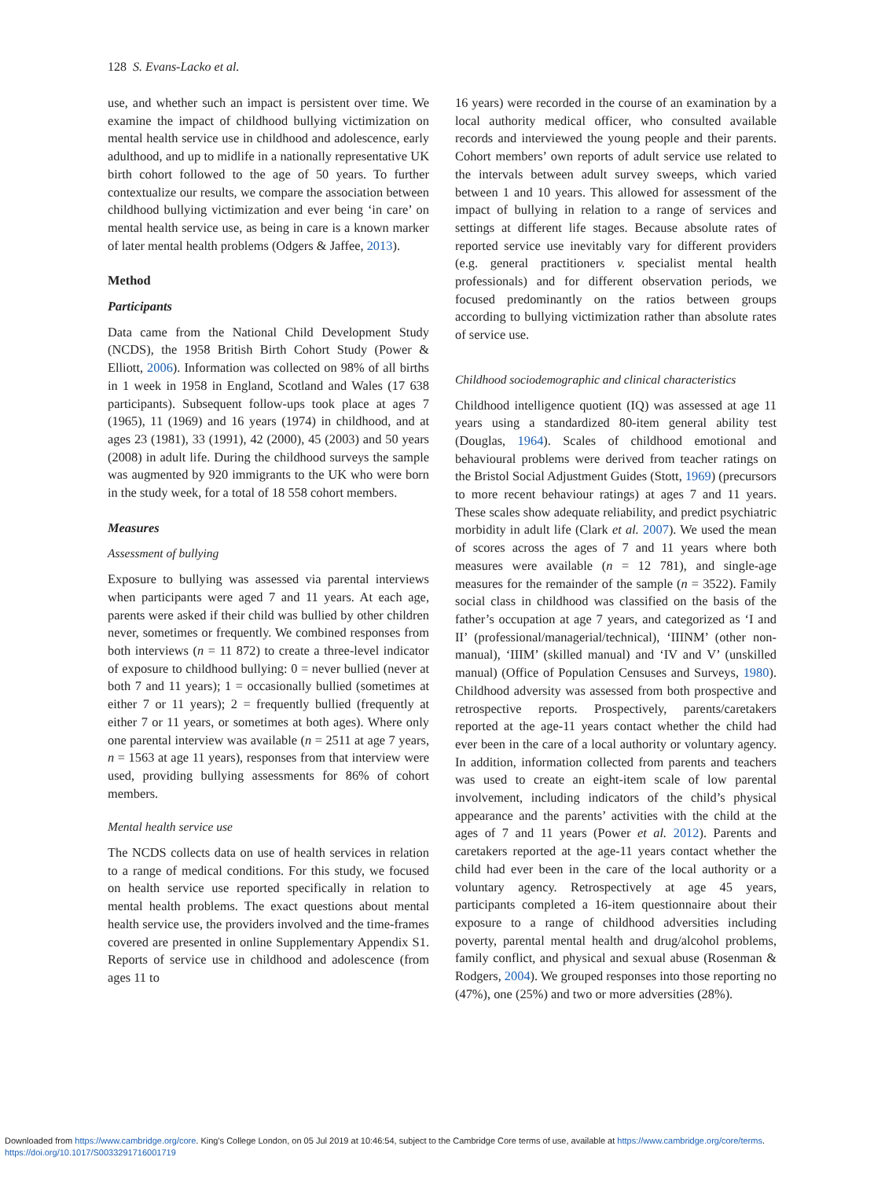128 S. Evans-Lacko et al.
use, and whether such an impact is persistent over time. We examine the impact of childhood bullying victimization on mental health service use in childhood and adolescence, early adulthood, and up to midlife in a nationally representative UK birth cohort followed to the age of 50 years. To further contextualize our results, we compare the association between childhood bullying victimization and ever being ‘in care’ on mental health service use, as being in care is a known marker of later mental health problems (Odgers & Jaffee, 2013).
Method
Participants
Data came from the National Child Development Study (NCDS), the 1958 British Birth Cohort Study (Power & Elliott, 2006). Information was collected on 98% of all births in 1 week in 1958 in England, Scotland and Wales (17 638 participants). Subsequent follow-ups took place at ages 7 (1965), 11 (1969) and 16 years (1974) in childhood, and at ages 23 (1981), 33 (1991), 42 (2000), 45 (2003) and 50 years (2008) in adult life. During the childhood surveys the sample was augmented by 920 immigrants to the UK who were born in the study week, for a total of 18 558 cohort members.
Measures
Assessment of bullying
Exposure to bullying was assessed via parental interviews when participants were aged 7 and 11 years. At each age, parents were asked if their child was bullied by other children never, sometimes or frequently. We combined responses from both interviews (n = 11 872) to create a three-level indicator of exposure to childhood bullying: 0 = never bullied (never at both 7 and 11 years); 1 = occasionally bullied (sometimes at either 7 or 11 years); 2 = frequently bullied (frequently at either 7 or 11 years, or sometimes at both ages). Where only one parental interview was available (n = 2511 at age 7 years, n = 1563 at age 11 years), responses from that interview were used, providing bullying assessments for 86% of cohort members.
Mental health service use
The NCDS collects data on use of health services in relation to a range of medical conditions. For this study, we focused on health service use reported specifically in relation to mental health problems. The exact questions about mental health service use, the providers involved and the time-frames covered are presented in online Supplementary Appendix S1. Reports of service use in childhood and adolescence (from ages 11 to
16 years) were recorded in the course of an examination by a local authority medical officer, who consulted available records and interviewed the young people and their parents. Cohort members’ own reports of adult service use related to the intervals between adult survey sweeps, which varied between 1 and 10 years. This allowed for assessment of the impact of bullying in relation to a range of services and settings at different life stages. Because absolute rates of reported service use inevitably vary for different providers (e.g. general practitioners v. specialist mental health professionals) and for different observation periods, we focused predominantly on the ratios between groups according to bullying victimization rather than absolute rates of service use.
Childhood sociodemographic and clinical characteristics
Childhood intelligence quotient (IQ) was assessed at age 11 years using a standardized 80-item general ability test (Douglas, 1964). Scales of childhood emotional and behavioural problems were derived from teacher ratings on the Bristol Social Adjustment Guides (Stott, 1969) (precursors to more recent behaviour ratings) at ages 7 and 11 years. These scales show adequate reliability, and predict psychiatric morbidity in adult life (Clark et al. 2007). We used the mean of scores across the ages of 7 and 11 years where both measures were available (n = 12 781), and single-age measures for the remainder of the sample (n = 3522). Family social class in childhood was classified on the basis of the father’s occupation at age 7 years, and categorized as ‘I and II’ (professional/managerial/technical), ‘IIINM’ (other non-manual), ‘IIIM’ (skilled manual) and ‘IV and V’ (unskilled manual) (Office of Population Censuses and Surveys, 1980). Childhood adversity was assessed from both prospective and retrospective reports. Prospectively, parents/caretakers reported at the age-11 years contact whether the child had ever been in the care of a local authority or voluntary agency. In addition, information collected from parents and teachers was used to create an eight-item scale of low parental involvement, including indicators of the child’s physical appearance and the parents’ activities with the child at the ages of 7 and 11 years (Power et al. 2012). Parents and caretakers reported at the age-11 years contact whether the child had ever been in the care of the local authority or a voluntary agency. Retrospectively at age 45 years, participants completed a 16-item questionnaire about their exposure to a range of childhood adversities including poverty, parental mental health and drug/alcohol problems, family conflict, and physical and sexual abuse (Rosenman & Rodgers, 2004). We grouped responses into those reporting no (47%), one (25%) and two or more adversities (28%).
Downloaded from https://www.cambridge.org/core. King's College London, on 05 Jul 2019 at 10:46:54, subject to the Cambridge Core terms of use, available at https://www.cambridge.org/core/terms.
https://doi.org/10.1017/S0033291716001719